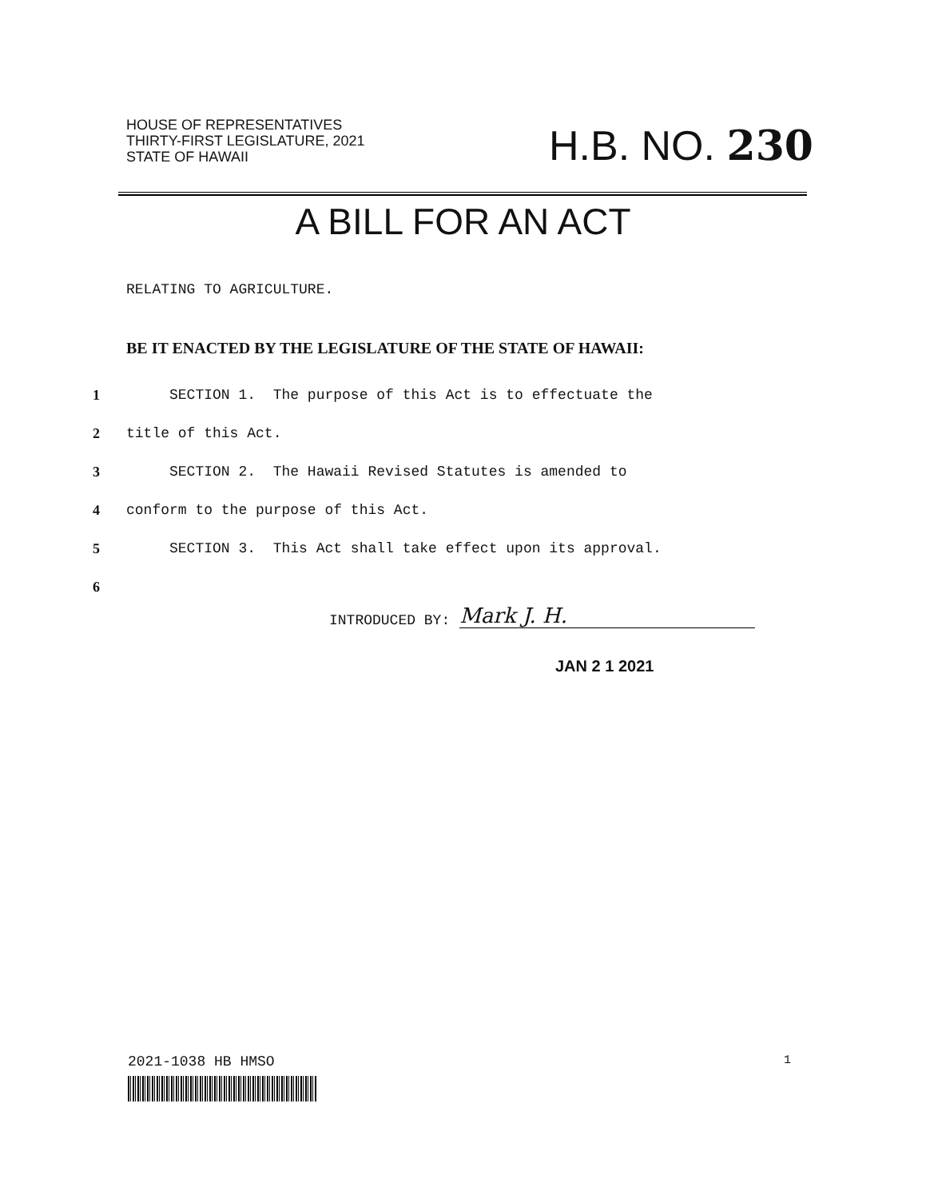HOUSE OF REPRESENTATIVES
THIRTY-FIRST LEGISLATURE, 2021
STATE OF HAWAII
H.B. NO. 230
A BILL FOR AN ACT
RELATING TO AGRICULTURE.
BE IT ENACTED BY THE LEGISLATURE OF THE STATE OF HAWAII:
1 SECTION 1. The purpose of this Act is to effectuate the
2 title of this Act.
3 SECTION 2. The Hawaii Revised Statutes is amended to
4 conform to the purpose of this Act.
5 SECTION 3. This Act shall take effect upon its approval.
6
INTRODUCED BY:
Mark J. H.
JAN 2 1 2021
2021-1038 HB HMSO 1